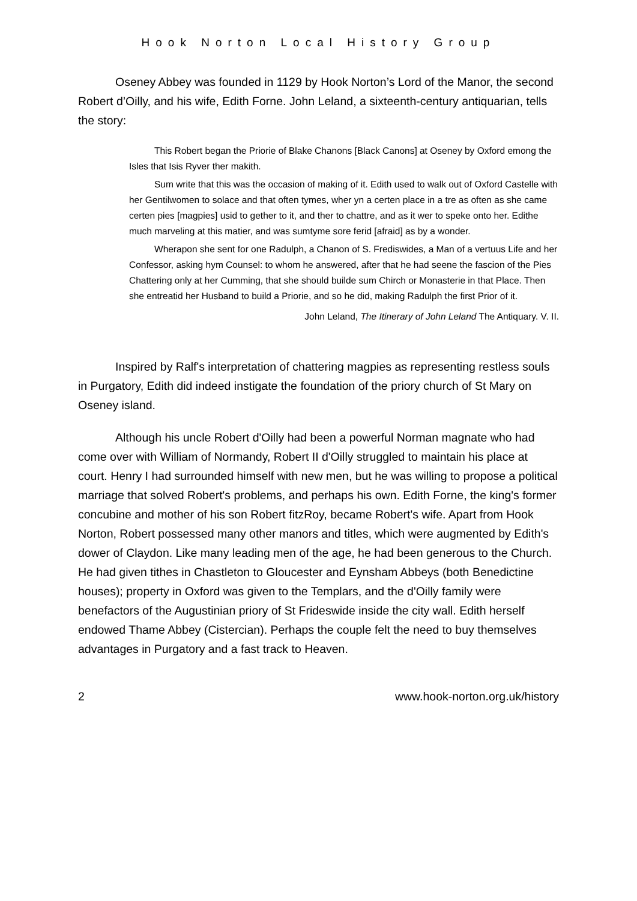Hook Norton Local History Group
Oseney Abbey was founded in 1129 by Hook Norton’s Lord of the Manor, the second Robert d’Oilly, and his wife, Edith Forne. John Leland, a sixteenth-century antiquarian, tells the story:
This Robert began the Priorie of Blake Chanons [Black Canons] at Oseney by Oxford emong the Isles that Isis Ryver ther makith.
Sum write that this was the occasion of making of it. Edith used to walk out of Oxford Castelle with her Gentilwomen to solace and that often tymes, wher yn a certen place in a tre as often as she came certen pies [magpies] usid to gether to it, and ther to chattre, and as it wer to speke onto her. Edithe much marveling at this matier, and was sumtyme sore ferid [afraid] as by a wonder.
Wherapon she sent for one Radulph, a Chanon of S. Frediswides, a Man of a vertuus Life and her Confessor, asking hym Counsel: to whom he answered, after that he had seene the fascion of the Pies Chattering only at her Cumming, that she should builde sum Chirch or Monasterie in that Place. Then she entreatid her Husband to build a Priorie, and so he did, making Radulph the first Prior of it.
John Leland, The Itinerary of John Leland The Antiquary. V. II.
Inspired by Ralf's interpretation of chattering magpies as representing restless souls in Purgatory, Edith did indeed instigate the foundation of the priory church of St Mary on Oseney island.
Although his uncle Robert d'Oilly had been a powerful Norman magnate who had come over with William of Normandy, Robert II d'Oilly struggled to maintain his place at court. Henry I had surrounded himself with new men, but he was willing to propose a political marriage that solved Robert's problems, and perhaps his own. Edith Forne, the king's former concubine and mother of his son Robert fitzRoy, became Robert's wife. Apart from Hook Norton, Robert possessed many other manors and titles, which were augmented by Edith's dower of Claydon. Like many leading men of the age, he had been generous to the Church. He had given tithes in Chastleton to Gloucester and Eynsham Abbeys (both Benedictine houses); property in Oxford was given to the Templars, and the d'Oilly family were benefactors of the Augustinian priory of St Frideswide inside the city wall. Edith herself endowed Thame Abbey (Cistercian). Perhaps the couple felt the need to buy themselves advantages in Purgatory and a fast track to Heaven.
2 www.hook-norton.org.uk/history